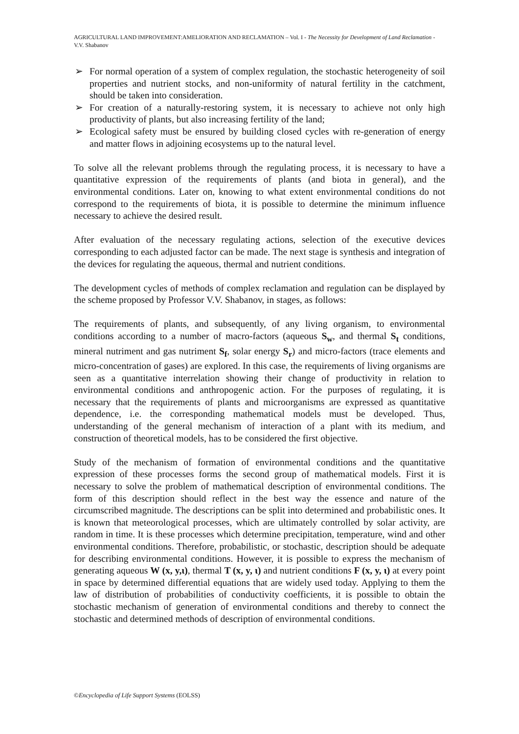AGRICULTURAL LAND IMPROVEMENT:AMELIORATION AND RECLAMATION – Vol. I - The Necessity for Development of Land Reclamation - V.V. Shabanov
➢ For normal operation of a system of complex regulation, the stochastic heterogeneity of soil properties and nutrient stocks, and non-uniformity of natural fertility in the catchment, should be taken into consideration.
➢ For creation of a naturally-restoring system, it is necessary to achieve not only high productivity of plants, but also increasing fertility of the land;
➢ Ecological safety must be ensured by building closed cycles with re-generation of energy and matter flows in adjoining ecosystems up to the natural level.
To solve all the relevant problems through the regulating process, it is necessary to have a quantitative expression of the requirements of plants (and biota in general), and the environmental conditions. Later on, knowing to what extent environmental conditions do not correspond to the requirements of biota, it is possible to determine the minimum influence necessary to achieve the desired result.
After evaluation of the necessary regulating actions, selection of the executive devices corresponding to each adjusted factor can be made. The next stage is synthesis and integration of the devices for regulating the aqueous, thermal and nutrient conditions.
The development cycles of methods of complex reclamation and regulation can be displayed by the scheme proposed by Professor V.V. Shabanov, in stages, as follows:
The requirements of plants, and subsequently, of any living organism, to environmental conditions according to a number of macro-factors (aqueous S<sub>w</sub>, and thermal S<sub>t</sub> conditions, mineral nutriment and gas nutriment S<sub>f</sub>, solar energy S<sub>r</sub>) and micro-factors (trace elements and micro-concentration of gases) are explored. In this case, the requirements of living organisms are seen as a quantitative interrelation showing their change of productivity in relation to environmental conditions and anthropogenic action. For the purposes of regulating, it is necessary that the requirements of plants and microorganisms are expressed as quantitative dependence, i.e. the corresponding mathematical models must be developed. Thus, understanding of the general mechanism of interaction of a plant with its medium, and construction of theoretical models, has to be considered the first objective.
Study of the mechanism of formation of environmental conditions and the quantitative expression of these processes forms the second group of mathematical models. First it is necessary to solve the problem of mathematical description of environmental conditions. The form of this description should reflect in the best way the essence and nature of the circumscribed magnitude. The descriptions can be split into determined and probabilistic ones. It is known that meteorological processes, which are ultimately controlled by solar activity, are random in time. It is these processes which determine precipitation, temperature, wind and other environmental conditions. Therefore, probabilistic, or stochastic, description should be adequate for describing environmental conditions. However, it is possible to express the mechanism of generating aqueous W (x, y,ι), thermal T (x, y, ι) and nutrient conditions F (x, y, ι) at every point in space by determined differential equations that are widely used today. Applying to them the law of distribution of probabilities of conductivity coefficients, it is possible to obtain the stochastic mechanism of generation of environmental conditions and thereby to connect the stochastic and determined methods of description of environmental conditions.
©Encyclopedia of Life Support Systems (EOLSS)